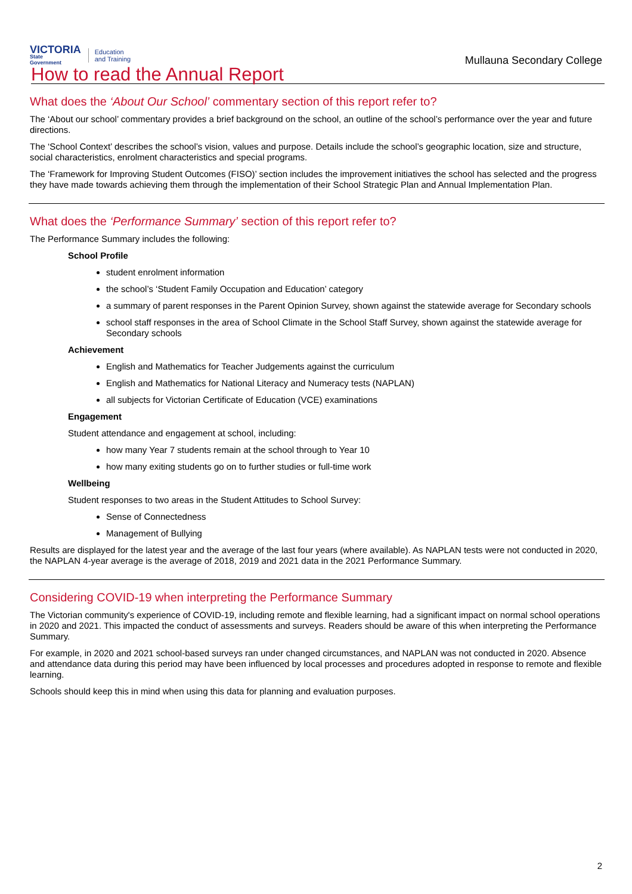VICTORIA
State
Government
Education
and Training
Mullauna Secondary College
How to read the Annual Report
What does the ‘About Our School’ commentary section of this report refer to?
The ‘About our school’ commentary provides a brief background on the school, an outline of the school’s performance over the year and future directions.
The ‘School Context’ describes the school’s vision, values and purpose. Details include the school’s geographic location, size and structure, social characteristics, enrolment characteristics and special programs.
The ‘Framework for Improving Student Outcomes (FISO)’ section includes the improvement initiatives the school has selected and the progress they have made towards achieving them through the implementation of their School Strategic Plan and Annual Implementation Plan.
What does the ‘Performance Summary’ section of this report refer to?
The Performance Summary includes the following:
School Profile
student enrolment information
the school’s ‘Student Family Occupation and Education’ category
a summary of parent responses in the Parent Opinion Survey, shown against the statewide average for Secondary schools
school staff responses in the area of School Climate in the School Staff Survey, shown against the statewide average for Secondary schools
Achievement
English and Mathematics for Teacher Judgements against the curriculum
English and Mathematics for National Literacy and Numeracy tests (NAPLAN)
all subjects for Victorian Certificate of Education (VCE) examinations
Engagement
Student attendance and engagement at school, including:
how many Year 7 students remain at the school through to Year 10
how many exiting students go on to further studies or full-time work
Wellbeing
Student responses to two areas in the Student Attitudes to School Survey:
Sense of Connectedness
Management of Bullying
Results are displayed for the latest year and the average of the last four years (where available). As NAPLAN tests were not conducted in 2020, the NAPLAN 4-year average is the average of 2018, 2019 and 2021 data in the 2021 Performance Summary.
Considering COVID-19 when interpreting the Performance Summary
The Victorian community's experience of COVID-19, including remote and flexible learning, had a significant impact on normal school operations in 2020 and 2021. This impacted the conduct of assessments and surveys. Readers should be aware of this when interpreting the Performance Summary.
For example, in 2020 and 2021 school-based surveys ran under changed circumstances, and NAPLAN was not conducted in 2020. Absence and attendance data during this period may have been influenced by local processes and procedures adopted in response to remote and flexible learning.
Schools should keep this in mind when using this data for planning and evaluation purposes.
2